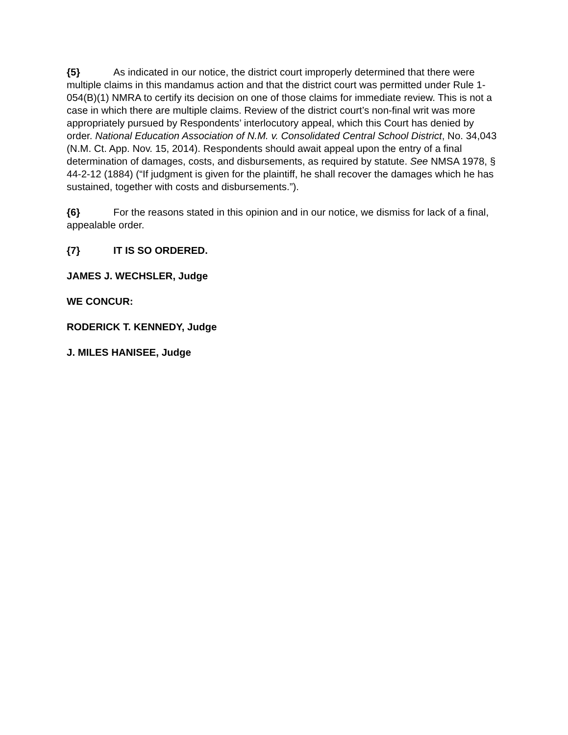{5} As indicated in our notice, the district court improperly determined that there were multiple claims in this mandamus action and that the district court was permitted under Rule 1-054(B)(1) NMRA to certify its decision on one of those claims for immediate review. This is not a case in which there are multiple claims. Review of the district court’s non-final writ was more appropriately pursued by Respondents’ interlocutory appeal, which this Court has denied by order. National Education Association of N.M. v. Consolidated Central School District, No. 34,043 (N.M. Ct. App. Nov. 15, 2014). Respondents should await appeal upon the entry of a final determination of damages, costs, and disbursements, as required by statute. See NMSA 1978, § 44-2-12 (1884) (“If judgment is given for the plaintiff, he shall recover the damages which he has sustained, together with costs and disbursements.”).
{6} For the reasons stated in this opinion and in our notice, we dismiss for lack of a final, appealable order.
{7} IT IS SO ORDERED.
JAMES J. WECHSLER, Judge
WE CONCUR:
RODERICK T. KENNEDY, Judge
J. MILES HANISEE, Judge